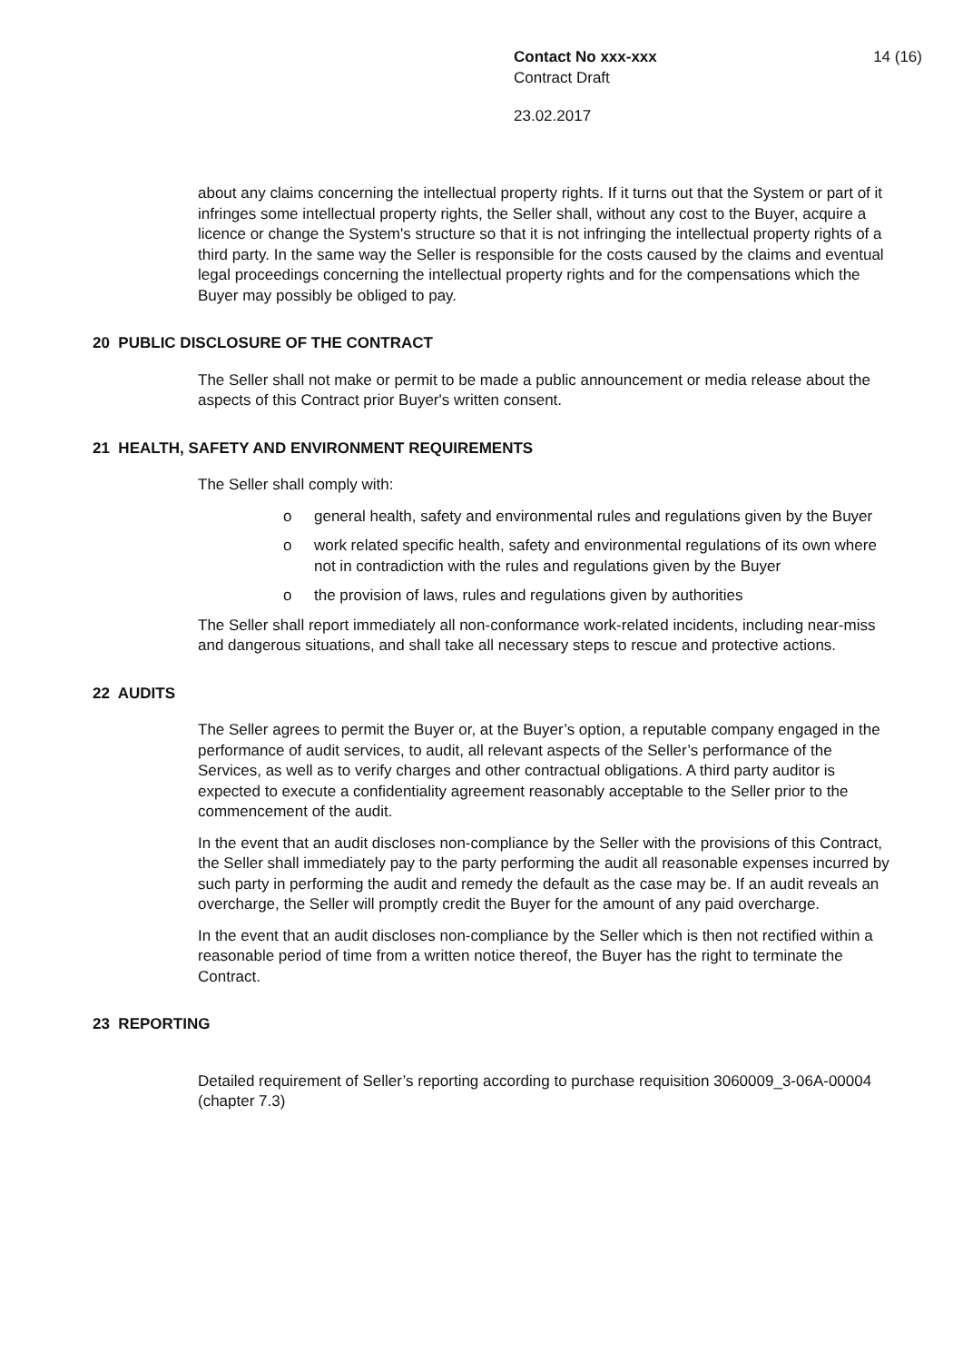Contact No xxx-xxx 14 (16)
Contract Draft
23.02.2017
about any claims concerning the intellectual property rights. If it turns out that the System or part of it infringes some intellectual property rights, the Seller shall, without any cost to the Buyer, acquire a licence or change the System's structure so that it is not infringing the intellectual property rights of a third party. In the same way the Seller is responsible for the costs caused by the claims and eventual legal proceedings concerning the intellectual property rights and for the compensations which the Buyer may possibly be obliged to pay.
20 PUBLIC DISCLOSURE OF THE CONTRACT
The Seller shall not make or permit to be made a public announcement or media release about the aspects of this Contract prior Buyer's written consent.
21 HEALTH, SAFETY AND ENVIRONMENT REQUIREMENTS
The Seller shall comply with:
o general health, safety and environmental rules and regulations given by the Buyer
o work related specific health, safety and environmental regulations of its own where not in contradiction with the rules and regulations given by the Buyer
o the provision of laws, rules and regulations given by authorities
The Seller shall report immediately all non-conformance work-related incidents, including near-miss and dangerous situations, and shall take all necessary steps to rescue and protective actions.
22 AUDITS
The Seller agrees to permit the Buyer or, at the Buyer’s option, a reputable company engaged in the performance of audit services, to audit, all relevant aspects of the Seller’s performance of the Services, as well as to verify charges and other contractual obligations. A third party auditor is expected to execute a confidentiality agreement reasonably acceptable to the Seller prior to the commencement of the audit.
In the event that an audit discloses non-compliance by the Seller with the provisions of this Contract, the Seller shall immediately pay to the party performing the audit all reasonable expenses incurred by such party in performing the audit and remedy the default as the case may be. If an audit reveals an overcharge, the Seller will promptly credit the Buyer for the amount of any paid overcharge.
In the event that an audit discloses non-compliance by the Seller which is then not rectified within a reasonable period of time from a written notice thereof, the Buyer has the right to terminate the Contract.
23 REPORTING
Detailed requirement of Seller’s reporting according to purchase requisition 3060009_3-06A-00004 (chapter 7.3)